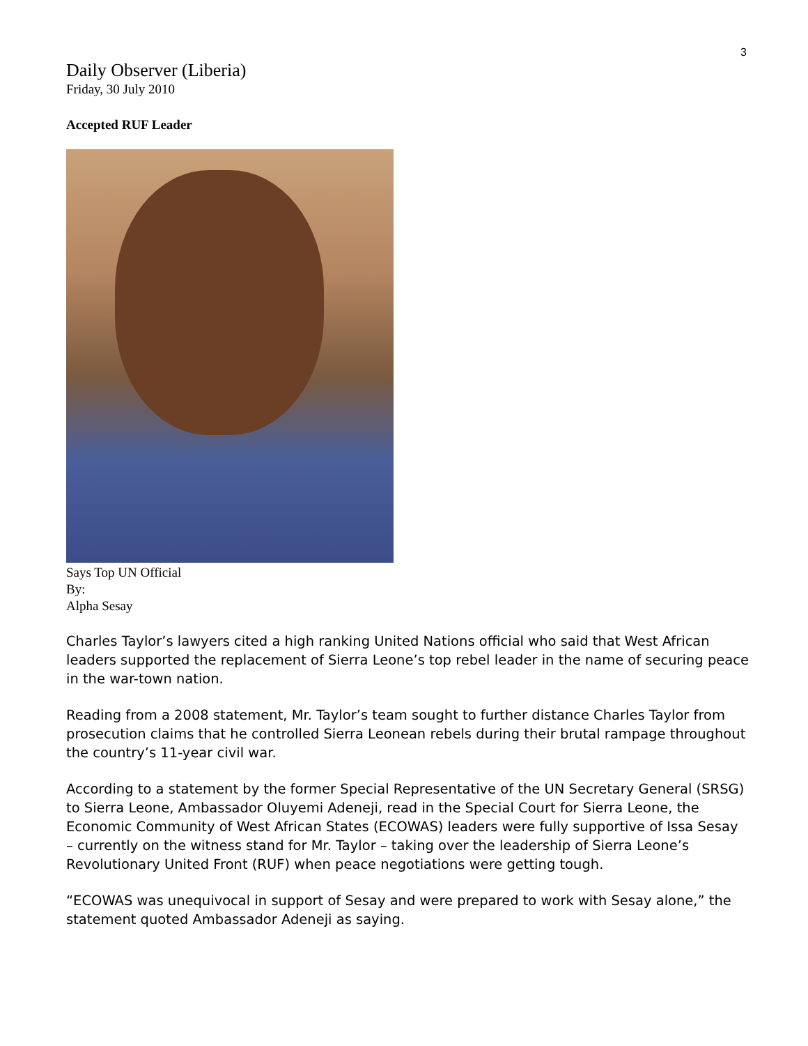3
Daily Observer (Liberia)
Friday, 30 July 2010
Accepted RUF Leader
Says Top UN Official
By:
Alpha Sesay
Charles Taylor’s lawyers cited a high ranking United Nations official who said that West African leaders supported the replacement of Sierra Leone’s top rebel leader in the name of securing peace in the war-town nation.
Reading from a 2008 statement, Mr. Taylor’s team sought to further distance Charles Taylor from prosecution claims that he controlled Sierra Leonean rebels during their brutal rampage throughout the country’s 11-year civil war.
According to a statement by the former Special Representative of the UN Secretary General (SRSG) to Sierra Leone, Ambassador Oluyemi Adeneji, read in the Special Court for Sierra Leone, the Economic Community of West African States (ECOWAS) leaders were fully supportive of Issa Sesay – currently on the witness stand for Mr. Taylor – taking over the leadership of Sierra Leone’s Revolutionary United Front (RUF) when peace negotiations were getting tough.
“ECOWAS was unequivocal in support of Sesay and were prepared to work with Sesay alone,” the statement quoted Ambassador Adeneji as saying.